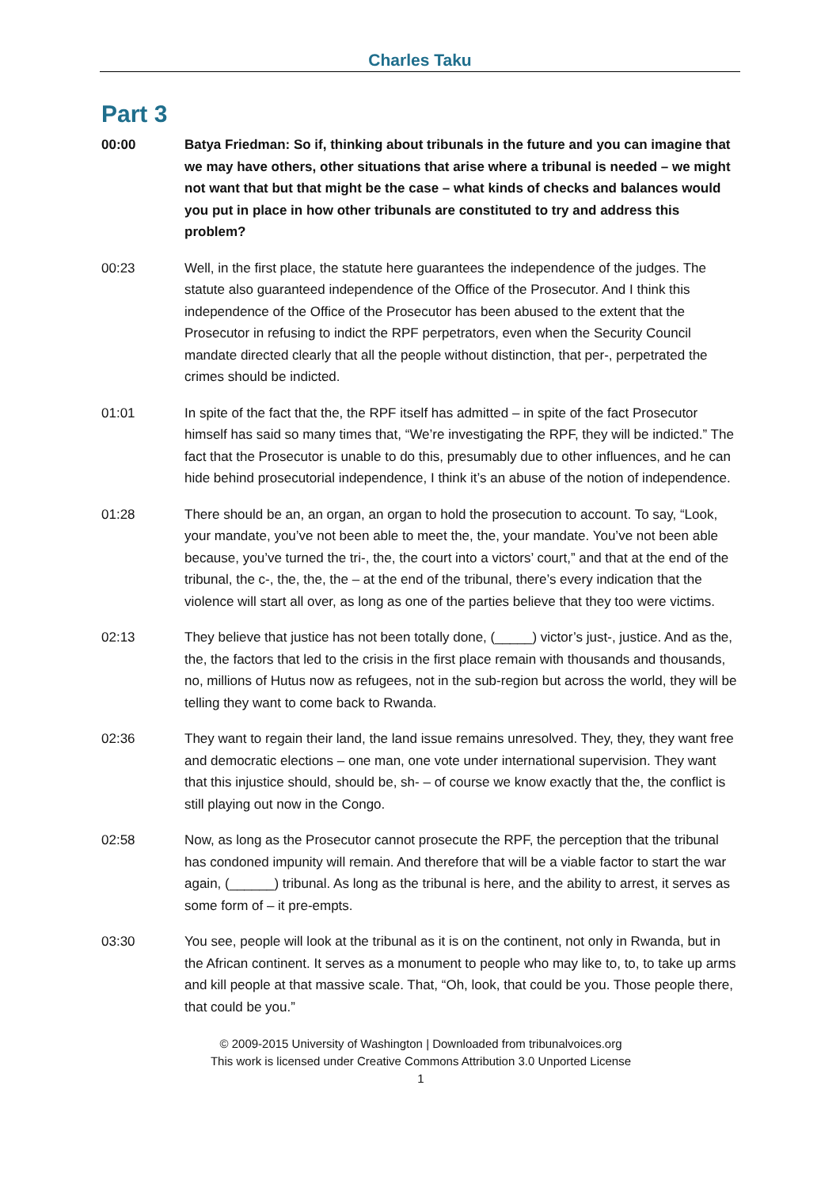Charles Taku
Part 3
00:00 Batya Friedman: So if, thinking about tribunals in the future and you can imagine that we may have others, other situations that arise where a tribunal is needed – we might not want that but that might be the case – what kinds of checks and balances would you put in place in how other tribunals are constituted to try and address this problem?
00:23 Well, in the first place, the statute here guarantees the independence of the judges. The statute also guaranteed independence of the Office of the Prosecutor. And I think this independence of the Office of the Prosecutor has been abused to the extent that the Prosecutor in refusing to indict the RPF perpetrators, even when the Security Council mandate directed clearly that all the people without distinction, that per-, perpetrated the crimes should be indicted.
01:01 In spite of the fact that the, the RPF itself has admitted – in spite of the fact Prosecutor himself has said so many times that, “We’re investigating the RPF, they will be indicted.” The fact that the Prosecutor is unable to do this, presumably due to other influences, and he can hide behind prosecutorial independence, I think it’s an abuse of the notion of independence.
01:28 There should be an, an organ, an organ to hold the prosecution to account. To say, “Look, your mandate, you’ve not been able to meet the, the, your mandate. You’ve not been able because, you’ve turned the tri-, the, the court into a victors’ court,” and that at the end of the tribunal, the c-, the, the, the – at the end of the tribunal, there’s every indication that the violence will start all over, as long as one of the parties believe that they too were victims.
02:13 They believe that justice has not been totally done, (_____) victor’s just-, justice. And as the, the, the factors that led to the crisis in the first place remain with thousands and thousands, no, millions of Hutus now as refugees, not in the sub-region but across the world, they will be telling they want to come back to Rwanda.
02:36 They want to regain their land, the land issue remains unresolved. They, they, they want free and democratic elections – one man, one vote under international supervision. They want that this injustice should, should be, sh- – of course we know exactly that the, the conflict is still playing out now in the Congo.
02:58 Now, as long as the Prosecutor cannot prosecute the RPF, the perception that the tribunal has condoned impunity will remain. And therefore that will be a viable factor to start the war again, (______) tribunal. As long as the tribunal is here, and the ability to arrest, it serves as some form of – it pre-empts.
03:30 You see, people will look at the tribunal as it is on the continent, not only in Rwanda, but in the African continent. It serves as a monument to people who may like to, to, to take up arms and kill people at that massive scale. That, “Oh, look, that could be you. Those people there, that could be you.”
© 2009-2015 University of Washington | Downloaded from tribunalvoices.org
This work is licensed under Creative Commons Attribution 3.0 Unported License
1